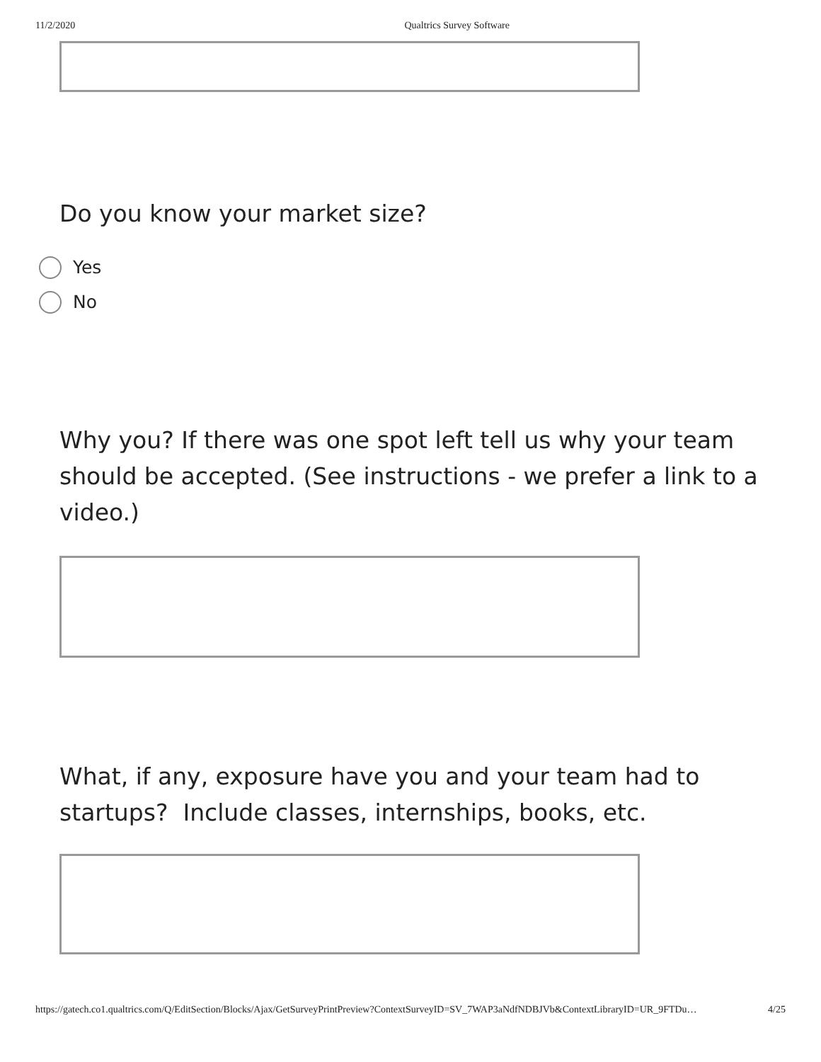11/2/2020 Qualtrics Survey Software
Do you know your market size?
Yes
No
Why you? If there was one spot left tell us why your team should be accepted. (See instructions - we prefer a link to a video.)
What, if any, exposure have you and your team had to startups? Include classes, internships, books, etc.
https://gatech.co1.qualtrics.com/Q/EditSection/Blocks/Ajax/GetSurveyPrintPreview?ContextSurveyID=SV_7WAP3aNdfNDBJVb&ContextLibraryID=UR_9FTDu… 4/25